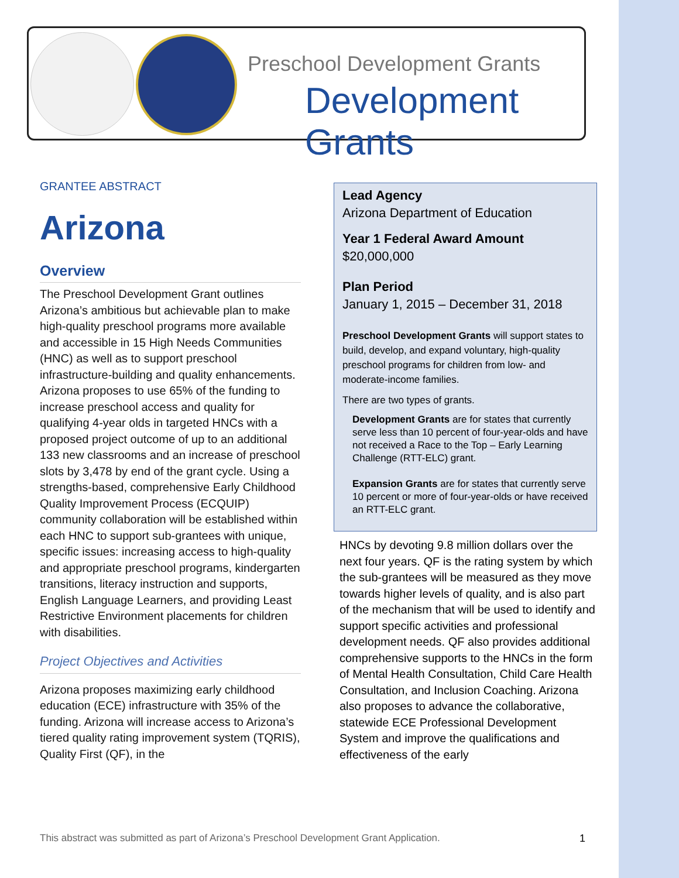Preschool Development Grants
Development Grants
GRANTEE ABSTRACT
Arizona
Overview
The Preschool Development Grant outlines Arizona’s ambitious but achievable plan to make high-quality preschool programs more available and accessible in 15 High Needs Communities (HNC) as well as to support preschool infrastructure-building and quality enhancements. Arizona proposes to use 65% of the funding to increase preschool access and quality for qualifying 4-year olds in targeted HNCs with a proposed project outcome of up to an additional 133 new classrooms and an increase of preschool slots by 3,478 by end of the grant cycle. Using a strengths-based, comprehensive Early Childhood Quality Improvement Process (ECQUIP) community collaboration will be established within each HNC to support sub-grantees with unique, specific issues: increasing access to high-quality and appropriate preschool programs, kindergarten transitions, literacy instruction and supports, English Language Learners, and providing Least Restrictive Environment placements for children with disabilities.
Project Objectives and Activities
Arizona proposes maximizing early childhood education (ECE) infrastructure with 35% of the funding. Arizona will increase access to Arizona’s tiered quality rating improvement system (TQRIS), Quality First (QF), in the
Lead Agency
Arizona Department of Education
Year 1 Federal Award Amount
$20,000,000
Plan Period
January 1, 2015 – December 31, 2018
Preschool Development Grants will support states to build, develop, and expand voluntary, high-quality preschool programs for children from low- and moderate-income families.
There are two types of grants.
Development Grants are for states that currently serve less than 10 percent of four-year-olds and have not received a Race to the Top – Early Learning Challenge (RTT-ELC) grant.
Expansion Grants are for states that currently serve 10 percent or more of four-year-olds or have received an RTT-ELC grant.
HNCs by devoting 9.8 million dollars over the next four years. QF is the rating system by which the sub-grantees will be measured as they move towards higher levels of quality, and is also part of the mechanism that will be used to identify and support specific activities and professional development needs. QF also provides additional comprehensive supports to the HNCs in the form of Mental Health Consultation, Child Care Health Consultation, and Inclusion Coaching. Arizona also proposes to advance the collaborative, statewide ECE Professional Development System and improve the qualifications and effectiveness of the early
This abstract was submitted as part of Arizona’s Preschool Development Grant Application.
1